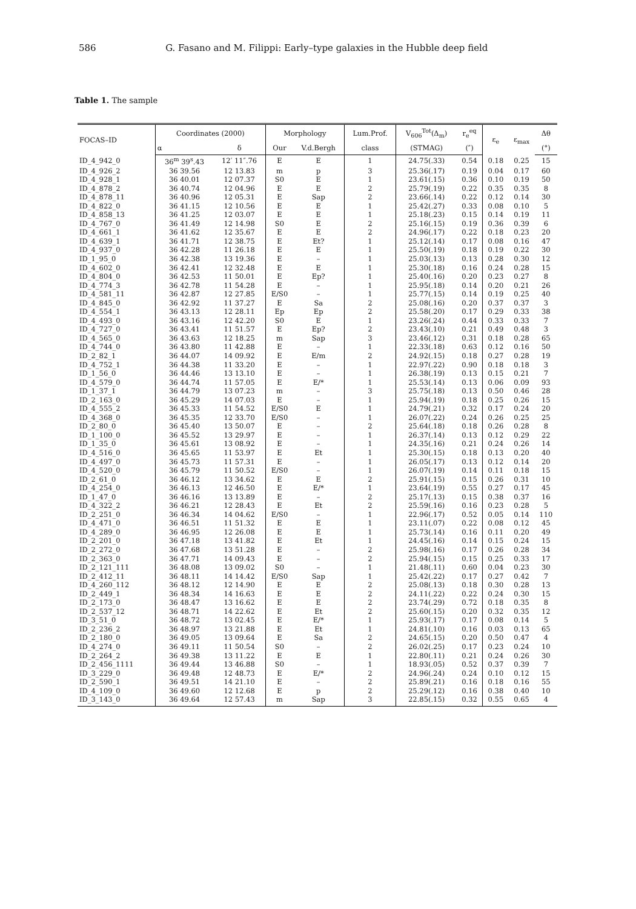586 G. Fasano and M. Filippi: Early–type galaxies in the Hubble deep field
Table 1. The sample
| FOCAS–ID | Coordinates (2000) | | Morphology | | Lum.Prof. | V<sub>606</sub><sup>Tot</sup>(Δ<sub>m</sub>) | r<sub>e</sub><sup>eq</sup> | ε<sub>e</sub> | ε<sub>max</sub> | Δθ |
| --- | --- | --- | --- | --- | --- | --- | --- | --- | --- | --- |
| | α | δ | Our | V.d.Bergh | class | (STMAG) | (″) | | | (°) |
| ID_4_942_0 | 36<sup>m</sup> 39<sup>s</sup>.43 | 12′ 11″.76 | E | E | 1 | 24.75(.33) | 0.54 | 0.18 | 0.25 | 15 |
| ID_4_926_2 | 36 39.56 | 12 13.83 | m | p | 3 | 25.36(.17) | 0.19 | 0.04 | 0.17 | 60 |
| ID_4_928_1 | 36 40.01 | 12 07.37 | S0 | E | 1 | 23.61(.15) | 0.36 | 0.10 | 0.19 | 50 |
| ID_4_878_2 | 36 40.74 | 12 04.96 | E | E | 2 | 25.79(.19) | 0.22 | 0.35 | 0.35 | 8 |
| ID_4_878_11 | 36 40.96 | 12 05.31 | E | Sap | 2 | 23.66(.14) | 0.22 | 0.12 | 0.14 | 30 |
| ID_4_822_0 | 36 41.15 | 12 10.56 | E | E | 1 | 25.42(.27) | 0.33 | 0.08 | 0.10 | 5 |
| ID_4_858_13 | 36 41.25 | 12 03.07 | E | E | 1 | 25.18(.23) | 0.15 | 0.14 | 0.19 | 11 |
| ID_4_767_0 | 36 41.49 | 12 14.98 | S0 | E | 2 | 25.16(.15) | 0.19 | 0.36 | 0.39 | 6 |
| ID_4_661_1 | 36 41.62 | 12 35.67 | E | E | 2 | 24.96(.17) | 0.22 | 0.18 | 0.23 | 20 |
| ID_4_639_1 | 36 41.71 | 12 38.75 | E | Et? | 1 | 25.12(.14) | 0.17 | 0.08 | 0.16 | 47 |
| ID_4_937_0 | 36 42.28 | 11 26.18 | E | E | 1 | 25.50(.19) | 0.18 | 0.19 | 0.22 | 30 |
| ID_1_95_0 | 36 42.38 | 13 19.36 | E | – | 1 | 25.03(.13) | 0.13 | 0.28 | 0.30 | 12 |
| ID_4_602_0 | 36 42.41 | 12 32.48 | E | E | 1 | 25.30(.18) | 0.16 | 0.24 | 0.28 | 15 |
| ID_4_804_0 | 36 42.53 | 11 50.01 | E | Ep? | 1 | 25.40(.16) | 0.20 | 0.23 | 0.27 | 8 |
| ID_4_774_3 | 36 42.78 | 11 54.28 | E | – | 1 | 25.95(.18) | 0.14 | 0.20 | 0.21 | 26 |
| ID_4_581_11 | 36 42.87 | 12 27.85 | E/S0 | – | 1 | 25.77(.15) | 0.14 | 0.19 | 0.25 | 40 |
| ID_4_845_0 | 36 42.92 | 11 37.27 | E | Sa | 2 | 25.08(.16) | 0.20 | 0.37 | 0.37 | 3 |
| ID_4_554_1 | 36 43.13 | 12 28.11 | Ep | Ep | 2 | 25.58(.20) | 0.17 | 0.29 | 0.33 | 38 |
| ID_4_493_0 | 36 43.16 | 12 42.20 | S0 | E | 1 | 23.26(.24) | 0.44 | 0.33 | 0.33 | 7 |
| ID_4_727_0 | 36 43.41 | 11 51.57 | E | Ep? | 2 | 23.43(.10) | 0.21 | 0.49 | 0.48 | 3 |
| ID_4_565_0 | 36 43.63 | 12 18.25 | m | Sap | 3 | 23.46(.12) | 0.31 | 0.18 | 0.28 | 65 |
| ID_4_744_0 | 36 43.80 | 11 42.88 | E | – | 1 | 22.33(.18) | 0.63 | 0.12 | 0.16 | 50 |
| ID_2_82_1 | 36 44.07 | 14 09.92 | E | E/m | 2 | 24.92(.15) | 0.18 | 0.27 | 0.28 | 19 |
| ID_4_752_1 | 36 44.38 | 11 33.20 | E | – | 1 | 22.97(.22) | 0.90 | 0.18 | 0.18 | 3 |
| ID_1_56_0 | 36 44.46 | 13 13.10 | E | – | 1 | 26.38(.19) | 0.13 | 0.15 | 0.21 | 7 |
| ID_4_579_0 | 36 44.74 | 11 57.05 | E | E/* | 1 | 25.53(.14) | 0.13 | 0.06 | 0.09 | 93 |
| ID_1_37_1 | 36 44.79 | 13 07.23 | m | – | 3 | 25.75(.18) | 0.13 | 0.50 | 0.46 | 28 |
| ID_2_163_0 | 36 45.29 | 14 07.03 | E | – | 1 | 25.94(.19) | 0.18 | 0.25 | 0.26 | 15 |
| ID_4_555_2 | 36 45.33 | 11 54.52 | E/S0 | E | 1 | 24.79(.21) | 0.32 | 0.17 | 0.24 | 20 |
| ID_4_368_0 | 36 45.35 | 12 33.70 | E/S0 | – | 1 | 26.07(.22) | 0.24 | 0.26 | 0.25 | 25 |
| ID_2_80_0 | 36 45.40 | 13 50.07 | E | – | 2 | 25.64(.18) | 0.18 | 0.26 | 0.28 | 8 |
| ID_1_100_0 | 36 45.52 | 13 29.97 | E | – | 1 | 26.37(.14) | 0.13 | 0.12 | 0.29 | 22 |
| ID_1_35_0 | 36 45.61 | 13 08.92 | E | – | 1 | 24.35(.16) | 0.21 | 0.24 | 0.26 | 14 |
| ID_4_516_0 | 36 45.65 | 11 53.97 | E | Et | 1 | 25.30(.15) | 0.18 | 0.13 | 0.20 | 40 |
| ID_4_497_0 | 36 45.73 | 11 57.31 | E | – | 1 | 26.05(.17) | 0.13 | 0.12 | 0.14 | 20 |
| ID_4_520_0 | 36 45.79 | 11 50.52 | E/S0 | – | 1 | 26.07(.19) | 0.14 | 0.11 | 0.18 | 15 |
| ID_2_61_0 | 36 46.12 | 13 34.62 | E | E | 2 | 25.91(.15) | 0.15 | 0.26 | 0.31 | 10 |
| ID_4_254_0 | 36 46.13 | 12 46.50 | E | E/* | 1 | 23.64(.19) | 0.55 | 0.27 | 0.17 | 45 |
| ID_1_47_0 | 36 46.16 | 13 13.89 | E | – | 2 | 25.17(.13) | 0.15 | 0.38 | 0.37 | 16 |
| ID_4_322_2 | 36 46.21 | 12 28.43 | E | Et | 2 | 25.59(.16) | 0.16 | 0.23 | 0.28 | 5 |
| ID_2_251_0 | 36 46.34 | 14 04.62 | E/S0 | – | 1 | 22.96(.17) | 0.52 | 0.05 | 0.14 | 110 |
| ID_4_471_0 | 36 46.51 | 11 51.32 | E | E | 1 | 23.11(.07) | 0.22 | 0.08 | 0.12 | 45 |
| ID_4_289_0 | 36 46.95 | 12 26.08 | E | E | 1 | 25.73(.14) | 0.16 | 0.11 | 0.20 | 49 |
| ID_2_201_0 | 36 47.18 | 13 41.82 | E | Et | 1 | 24.45(.16) | 0.14 | 0.15 | 0.24 | 15 |
| ID_2_272_0 | 36 47.68 | 13 51.28 | E | – | 2 | 25.98(.16) | 0.17 | 0.26 | 0.28 | 34 |
| ID_2_363_0 | 36 47.71 | 14 09.43 | E | – | 2 | 25.94(.15) | 0.15 | 0.25 | 0.33 | 17 |
| ID_2_121_111 | 36 48.08 | 13 09.02 | S0 | – | 1 | 21.48(.11) | 0.60 | 0.04 | 0.23 | 30 |
| ID_2_412_11 | 36 48.11 | 14 14.42 | E/S0 | Sap | 1 | 25.42(.22) | 0.17 | 0.27 | 0.42 | 7 |
| ID_4_260_112 | 36 48.12 | 12 14.90 | E | E | 2 | 25.08(.13) | 0.18 | 0.30 | 0.28 | 13 |
| ID_2_449_1 | 36 48.34 | 14 16.63 | E | E | 2 | 24.11(.22) | 0.22 | 0.24 | 0.30 | 15 |
| ID_2_173_0 | 36 48.47 | 13 16.62 | E | E | 2 | 23.74(.29) | 0.72 | 0.18 | 0.35 | 8 |
| ID_2_537_12 | 36 48.71 | 14 22.62 | E | Et | 2 | 25.60(.15) | 0.20 | 0.32 | 0.35 | 12 |
| ID_3_51_0 | 36 48.72 | 13 02.45 | E | E/* | 1 | 25.93(.17) | 0.17 | 0.08 | 0.14 | 5 |
| ID_2_236_2 | 36 48.97 | 13 21.88 | E | Et | 1 | 24.81(.10) | 0.16 | 0.03 | 0.13 | 65 |
| ID_2_180_0 | 36 49.05 | 13 09.64 | E | Sa | 2 | 24.65(.15) | 0.20 | 0.50 | 0.47 | 4 |
| ID_4_274_0 | 36 49.11 | 11 50.54 | S0 | – | 2 | 26.02(.25) | 0.17 | 0.23 | 0.24 | 10 |
| ID_2_264_2 | 36 49.38 | 13 11.22 | E | E | 1 | 22.80(.11) | 0.21 | 0.24 | 0.26 | 30 |
| ID_2_456_1111 | 36 49.44 | 13 46.88 | S0 | – | 1 | 18.93(.05) | 0.52 | 0.37 | 0.39 | 7 |
| ID_3_229_0 | 36 49.48 | 12 48.73 | E | E/* | 2 | 24.96(.24) | 0.24 | 0.10 | 0.12 | 15 |
| ID_2_590_1 | 36 49.51 | 14 21.10 | E | – | 2 | 25.89(.21) | 0.16 | 0.18 | 0.16 | 55 |
| ID_4_109_0 | 36 49.60 | 12 12.68 | E | p | 2 | 25.29(.12) | 0.16 | 0.38 | 0.40 | 10 |
| ID_3_143_0 | 36 49.64 | 12 57.43 | m | Sap | 3 | 22.85(.15) | 0.32 | 0.55 | 0.65 | 4 |